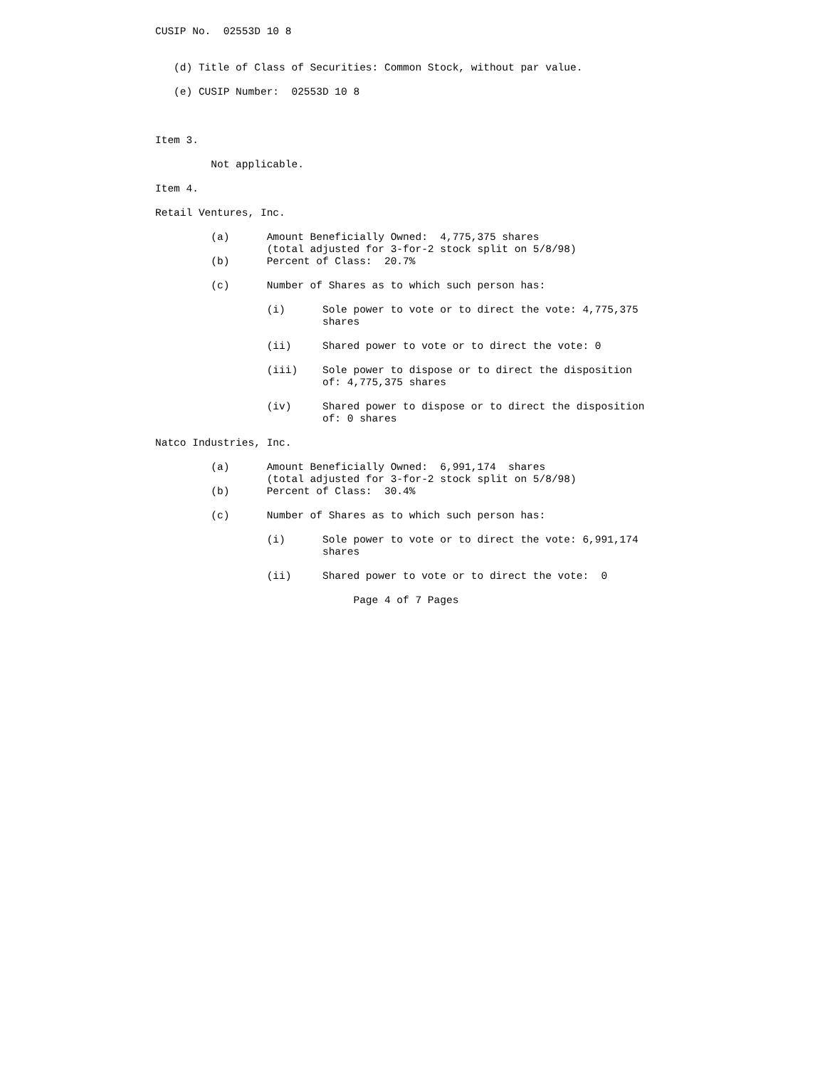CUSIP No.  02553D 10 8


   (d) Title of Class of Securities: Common Stock, without par value.

   (e) CUSIP Number:  02553D 10 8



Item 3.

         Not applicable.

Item 4.

Retail Ventures, Inc.

         (a)      Amount Beneficially Owned:  4,775,375 shares
                  (total adjusted for 3-for-2 stock split on 5/8/98)
         (b)      Percent of Class:  20.7%

         (c)      Number of Shares as to which such person has:

                  (i)      Sole power to vote or to direct the vote: 4,775,375
                           shares

                  (ii)     Shared power to vote or to direct the vote: 0

                  (iii)    Sole power to dispose or to direct the disposition
                           of: 4,775,375 shares

                  (iv)     Shared power to dispose or to direct the disposition
                           of: 0 shares

Natco Industries, Inc.

         (a)      Amount Beneficially Owned:  6,991,174  shares
                  (total adjusted for 3-for-2 stock split on 5/8/98)
         (b)      Percent of Class:  30.4%

         (c)      Number of Shares as to which such person has:

                  (i)      Sole power to vote or to direct the vote: 6,991,174
                           shares

                  (ii)     Shared power to vote or to direct the vote:  0

                                Page 4 of 7 Pages